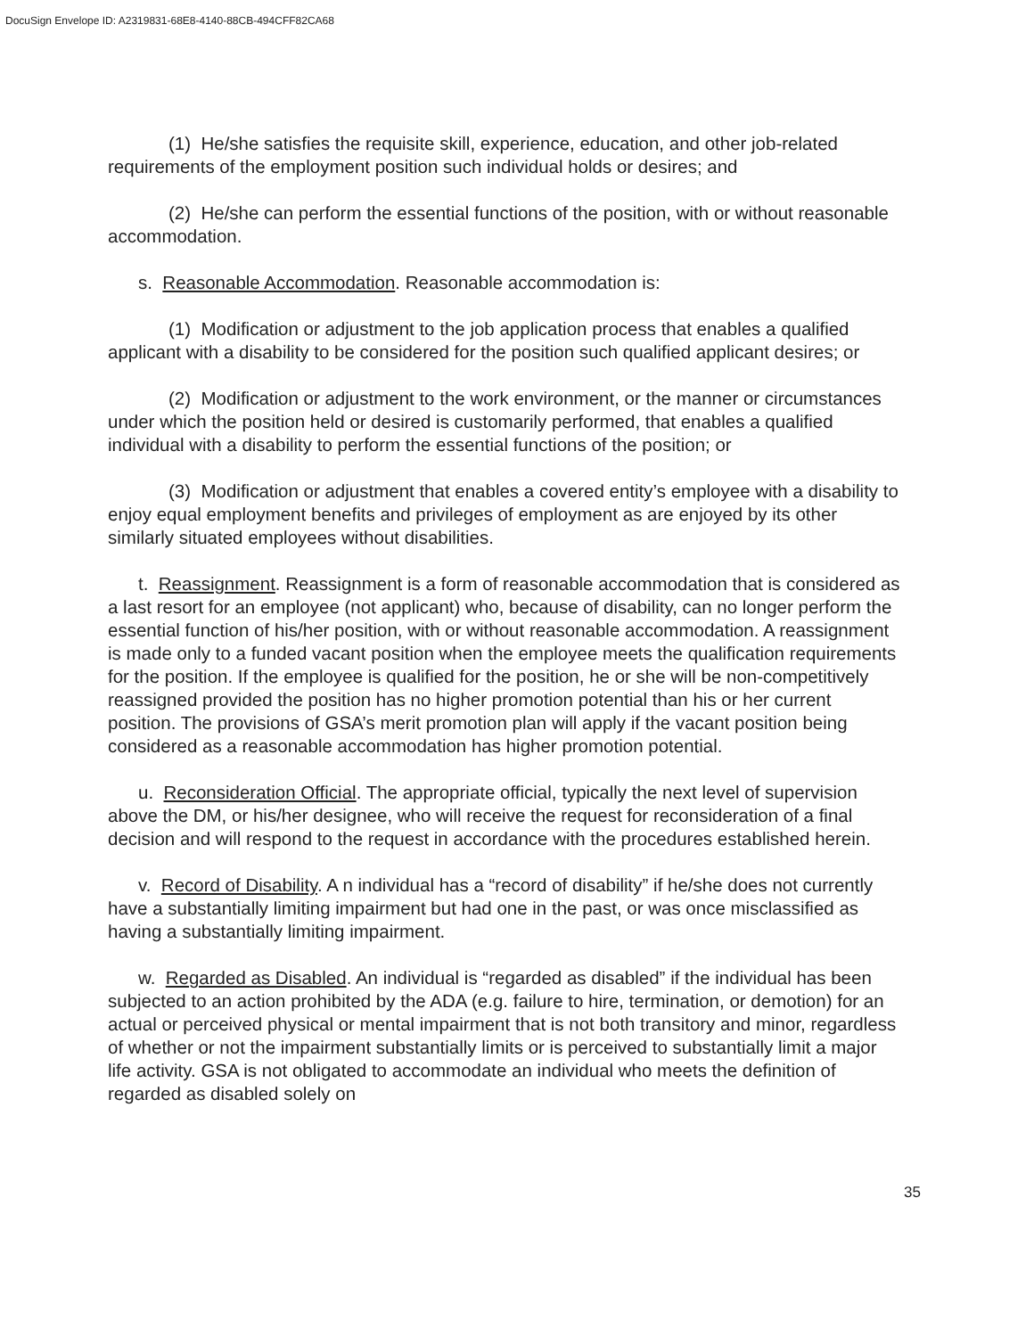DocuSign Envelope ID: A2319831-68E8-4140-88CB-494CFF82CA68
(1) He/she satisfies the requisite skill, experience, education, and other job-related requirements of the employment position such individual holds or desires; and
(2) He/she can perform the essential functions of the position, with or without reasonable accommodation.
s. Reasonable Accommodation. Reasonable accommodation is:
(1) Modification or adjustment to the job application process that enables a qualified applicant with a disability to be considered for the position such qualified applicant desires; or
(2) Modification or adjustment to the work environment, or the manner or circumstances under which the position held or desired is customarily performed, that enables a qualified individual with a disability to perform the essential functions of the position; or
(3) Modification or adjustment that enables a covered entity’s employee with a disability to enjoy equal employment benefits and privileges of employment as are enjoyed by its other similarly situated employees without disabilities.
t. Reassignment. Reassignment is a form of reasonable accommodation that is considered as a last resort for an employee (not applicant) who, because of disability, can no longer perform the essential function of his/her position, with or without reasonable accommodation. A reassignment is made only to a funded vacant position when the employee meets the qualification requirements for the position. If the employee is qualified for the position, he or she will be non-competitively reassigned provided the position has no higher promotion potential than his or her current position. The provisions of GSA’s merit promotion plan will apply if the vacant position being considered as a reasonable accommodation has higher promotion potential.
u. Reconsideration Official. The appropriate official, typically the next level of supervision above the DM, or his/her designee, who will receive the request for reconsideration of a final decision and will respond to the request in accordance with the procedures established herein.
v. Record of Disability. A n individual has a “record of disability” if he/she does not currently have a substantially limiting impairment but had one in the past, or was once misclassified as having a substantially limiting impairment.
w. Regarded as Disabled. An individual is “regarded as disabled” if the individual has been subjected to an action prohibited by the ADA (e.g. failure to hire, termination, or demotion) for an actual or perceived physical or mental impairment that is not both transitory and minor, regardless of whether or not the impairment substantially limits or is perceived to substantially limit a major life activity. GSA is not obligated to accommodate an individual who meets the definition of regarded as disabled solely on
35